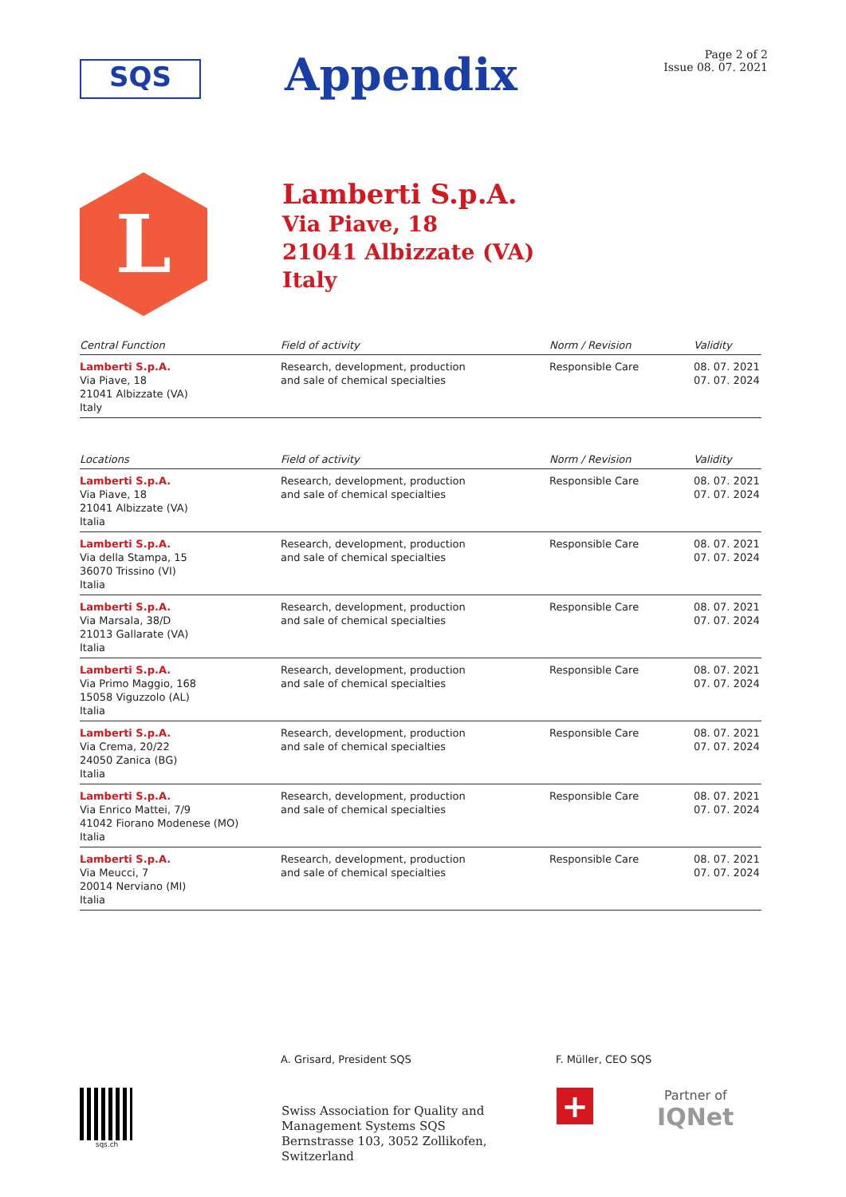SQS
Appendix
Page 2 of 2
Issue 08. 07. 2021
L
Lamberti S.p.A.
Via Piave, 18
21041 Albizzate (VA)
Italy
| Central Function | Field of activity | Norm / Revision | Validity |
| --- | --- | --- | --- |
| Lamberti S.p.A. Via Piave, 18 21041 Albizzate (VA) Italy | Research, development, production and sale of chemical specialties | Responsible Care | 08. 07. 2021 07. 07. 2024 |
| Locations | Field of activity | Norm / Revision | Validity |
| --- | --- | --- | --- |
| Lamberti S.p.A. Via Piave, 18 21041 Albizzate (VA) Italia | Research, development, production and sale of chemical specialties | Responsible Care | 08. 07. 2021 07. 07. 2024 |
| Lamberti S.p.A. Via della Stampa, 15 36070 Trissino (VI) Italia | Research, development, production and sale of chemical specialties | Responsible Care | 08. 07. 2021 07. 07. 2024 |
| Lamberti S.p.A. Via Marsala, 38/D 21013 Gallarate (VA) Italia | Research, development, production and sale of chemical specialties | Responsible Care | 08. 07. 2021 07. 07. 2024 |
| Lamberti S.p.A. Via Primo Maggio, 168 15058 Viguzzolo (AL) Italia | Research, development, production and sale of chemical specialties | Responsible Care | 08. 07. 2021 07. 07. 2024 |
| Lamberti S.p.A. Via Crema, 20/22 24050 Zanica (BG) Italia | Research, development, production and sale of chemical specialties | Responsible Care | 08. 07. 2021 07. 07. 2024 |
| Lamberti S.p.A. Via Enrico Mattei, 7/9 41042 Fiorano Modenese (MO) Italia | Research, development, production and sale of chemical specialties | Responsible Care | 08. 07. 2021 07. 07. 2024 |
| Lamberti S.p.A. Via Meucci, 7 20014 Nerviano (MI) Italia | Research, development, production and sale of chemical specialties | Responsible Care | 08. 07. 2021 07. 07. 2024 |
A. Grisard, President SQS F. Müller, CEO SQS
sqs.ch
Swiss Association for Quality and
Management Systems SQS
Bernstrasse 103, 3052 Zollikofen, Switzerland
+
Partner of
IQNet